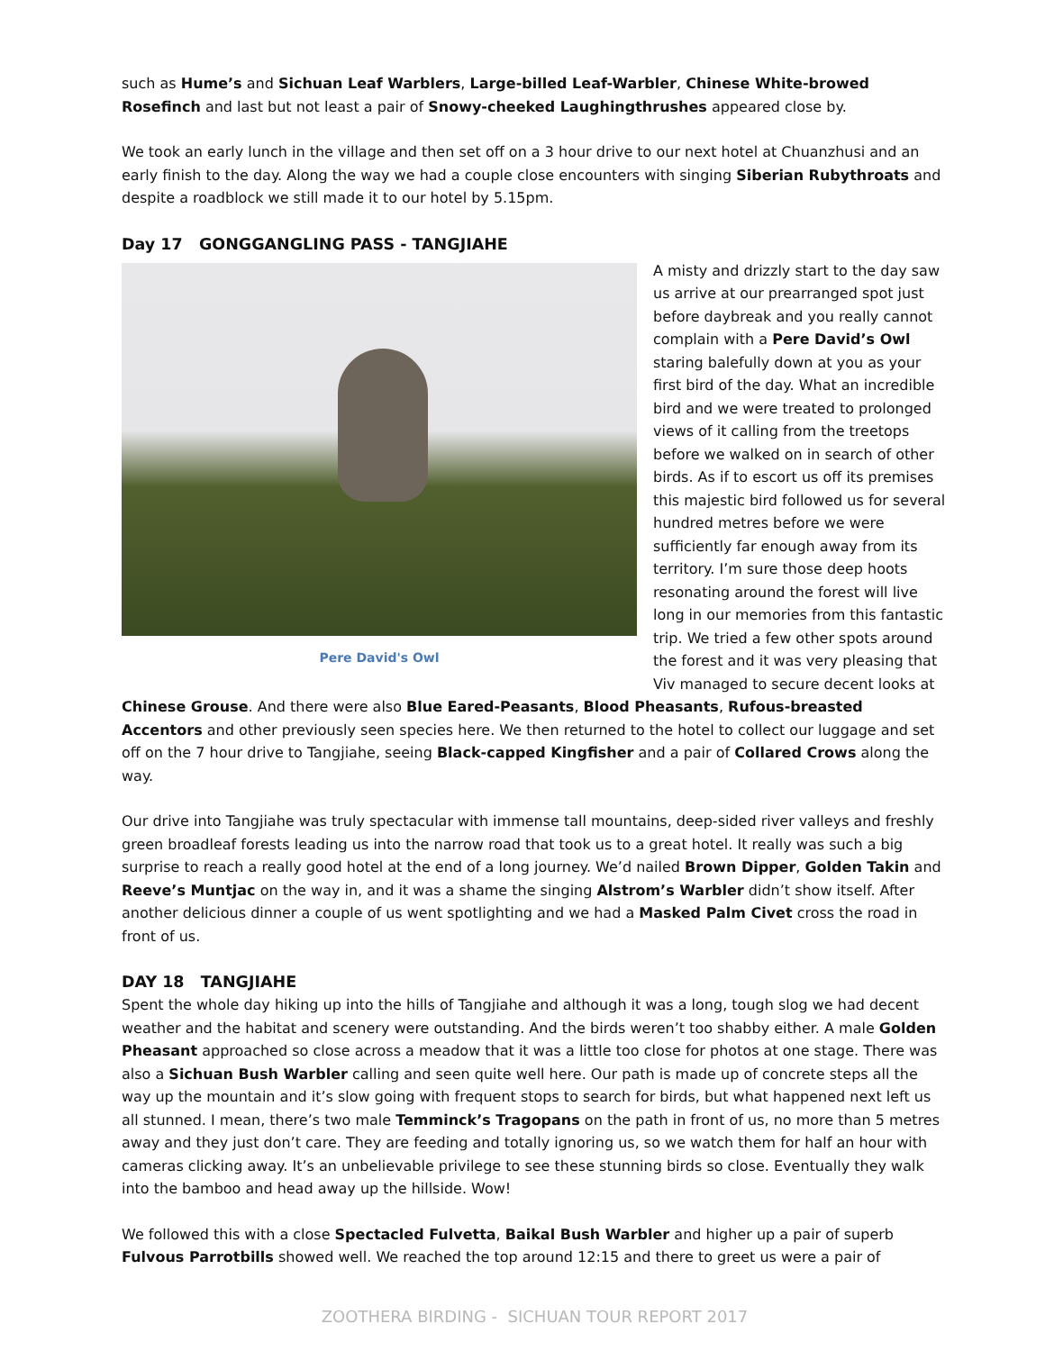such as Hume’s and Sichuan Leaf Warblers, Large-billed Leaf-Warbler, Chinese White-browed Rosefinch and last but not least a pair of Snowy-cheeked Laughingthrushes appeared close by.
We took an early lunch in the village and then set off on a 3 hour drive to our next hotel at Chuanzhusi and an early finish to the day. Along the way we had a couple close encounters with singing Siberian Rubythroats and despite a roadblock we still made it to our hotel by 5.15pm.
Day 17 GONGGANGLING PASS - TANGJIAHE
Pere David's Owl
A misty and drizzly start to the day saw us arrive at our prearranged spot just before daybreak and you really cannot complain with a Pere David’s Owl staring balefully down at you as your first bird of the day. What an incredible bird and we were treated to prolonged views of it calling from the treetops before we walked on in search of other birds. As if to escort us off its premises this majestic bird followed us for several hundred metres before we were sufficiently far enough away from its territory. I’m sure those deep hoots resonating around the forest will live long in our memories from this fantastic trip. We tried a few other spots around the forest and it was very pleasing that Viv managed to secure decent looks at Chinese Grouse. And there were also Blue Eared-Peasants, Blood Pheasants, Rufous-breasted Accentors and other previously seen species here. We then returned to the hotel to collect our luggage and set off on the 7 hour drive to Tangjiahe, seeing Black-capped Kingfisher and a pair of Collared Crows along the way.
Our drive into Tangjiahe was truly spectacular with immense tall mountains, deep-sided river valleys and freshly green broadleaf forests leading us into the narrow road that took us to a great hotel. It really was such a big surprise to reach a really good hotel at the end of a long journey. We’d nailed Brown Dipper, Golden Takin and Reeve’s Muntjac on the way in, and it was a shame the singing Alstrom’s Warbler didn’t show itself. After another delicious dinner a couple of us went spotlighting and we had a Masked Palm Civet cross the road in front of us.
DAY 18 TANGJIAHE
Spent the whole day hiking up into the hills of Tangjiahe and although it was a long, tough slog we had decent weather and the habitat and scenery were outstanding. And the birds weren’t too shabby either. A male Golden Pheasant approached so close across a meadow that it was a little too close for photos at one stage. There was also a Sichuan Bush Warbler calling and seen quite well here. Our path is made up of concrete steps all the way up the mountain and it’s slow going with frequent stops to search for birds, but what happened next left us all stunned. I mean, there’s two male Temminck’s Tragopans on the path in front of us, no more than 5 metres away and they just don’t care. They are feeding and totally ignoring us, so we watch them for half an hour with cameras clicking away. It’s an unbelievable privilege to see these stunning birds so close. Eventually they walk into the bamboo and head away up the hillside. Wow!
We followed this with a close Spectacled Fulvetta, Baikal Bush Warbler and higher up a pair of superb Fulvous Parrotbills showed well. We reached the top around 12:15 and there to greet us were a pair of
ZOOTHERA BIRDING - SICHUAN TOUR REPORT 2017